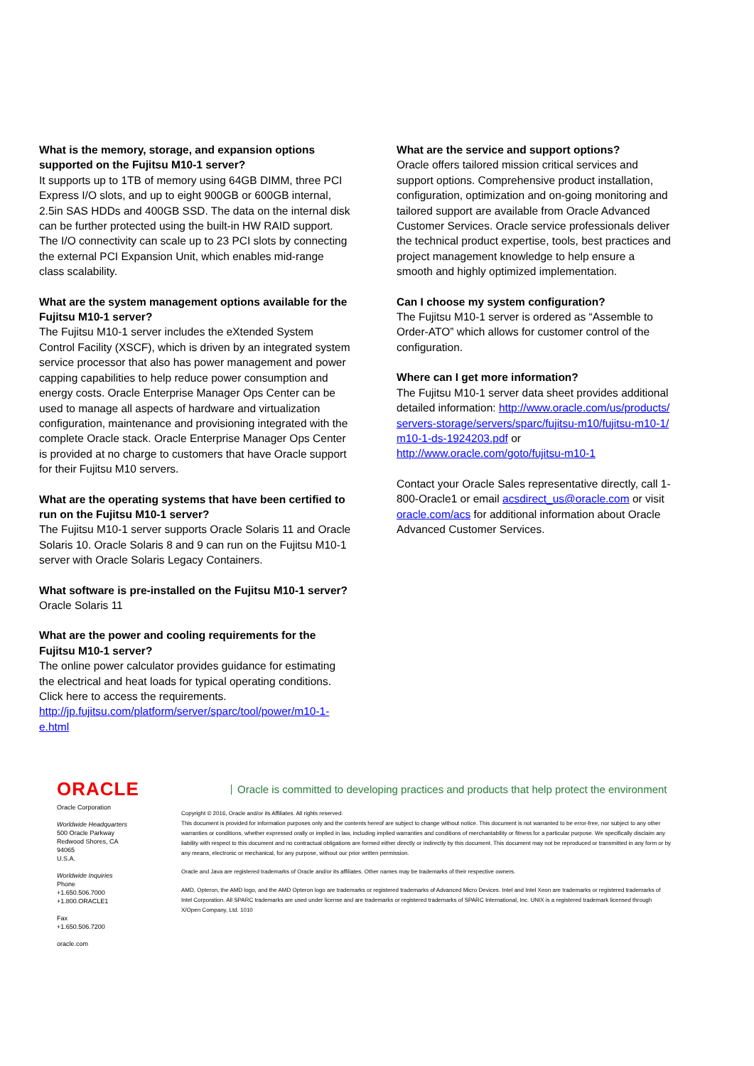What is the memory, storage, and expansion options supported on the Fujitsu M10-1 server?
It supports up to 1TB of memory using 64GB DIMM, three PCI Express I/O slots, and up to eight 900GB or 600GB internal, 2.5in SAS HDDs and 400GB SSD. The data on the internal disk can be further protected using the built-in HW RAID support. The I/O connectivity can scale up to 23 PCI slots by connecting the external PCI Expansion Unit, which enables mid-range class scalability.
What are the system management options available for the Fujitsu M10-1 server?
The Fujitsu M10-1 server includes the eXtended System Control Facility (XSCF), which is driven by an integrated system service processor that also has power management and power capping capabilities to help reduce power consumption and energy costs. Oracle Enterprise Manager Ops Center can be used to manage all aspects of hardware and virtualization configuration, maintenance and provisioning integrated with the complete Oracle stack. Oracle Enterprise Manager Ops Center is provided at no charge to customers that have Oracle support for their Fujitsu M10 servers.
What are the operating systems that have been certified to run on the Fujitsu M10-1 server?
The Fujitsu M10-1 server supports Oracle Solaris 11 and Oracle Solaris 10. Oracle Solaris 8 and 9 can run on the Fujitsu M10-1 server with Oracle Solaris Legacy Containers.
What software is pre-installed on the Fujitsu M10-1 server?
Oracle Solaris 11
What are the power and cooling requirements for the Fujitsu M10-1 server?
The online power calculator provides guidance for estimating the electrical and heat loads for typical operating conditions. Click here to access the requirements. http://jp.fujitsu.com/platform/server/sparc/tool/power/m10-1-e.html
What are the service and support options?
Oracle offers tailored mission critical services and support options. Comprehensive product installation, configuration, optimization and on-going monitoring and tailored support are available from Oracle Advanced Customer Services. Oracle service professionals deliver the technical product expertise, tools, best practices and project management knowledge to help ensure a smooth and highly optimized implementation.
Can I choose my system configuration?
The Fujitsu M10-1 server is ordered as “Assemble to Order-ATO” which allows for customer control of the configuration.
Where can I get more information?
The Fujitsu M10-1 server data sheet provides additional detailed information: http://www.oracle.com/us/products/servers-storage/servers/sparc/fujitsu-m10/fujitsu-m10-1/m10-1-ds-1924203.pdf or http://www.oracle.com/goto/fujitsu-m10-1
Contact your Oracle Sales representative directly, call 1-800-Oracle1 or email acsdirect_us@oracle.com or visit oracle.com/acs for additional information about Oracle Advanced Customer Services.
ORACLE
Oracle Corporation
Worldwide Headquarters
500 Oracle Parkway
Redwood Shores, CA
94065
U.S.A.
Worldwide Inquiries
Phone
+1.650.506.7000
+1.800.ORACLE1
Fax
+1.650.506.7200
oracle.com
Oracle is committed to developing practices and products that help protect the environment
Copyright © 2016, Oracle and/or its Affiliates. All rights reserved.
This document is provided for information purposes only and the contents hereof are subject to change without notice. This document is not warranted to be error-free, nor subject to any other warranties or conditions, whether expressed orally or implied in law, including implied warranties and conditions of merchantability or fitness for a particular purpose. We specifically disclaim any liability with respect to this document and no contractual obligations are formed either directly or indirectly by this document. This document may not be reproduced or transmitted in any form or by any means, electronic or mechanical, for any purpose, without our prior written permission.
Oracle and Java are registered trademarks of Oracle and/or its affiliates. Other names may be trademarks of their respective owners.
AMD, Opteron, the AMD logo, and the AMD Opteron logo are trademarks or registered trademarks of Advanced Micro Devices. Intel and Intel Xeon are trademarks or registered trademarks of Intel Corporation. All SPARC trademarks are used under license and are trademarks or registered trademarks of SPARC International, Inc. UNIX is a registered trademark licensed through X/Open Company, Ltd. 1010